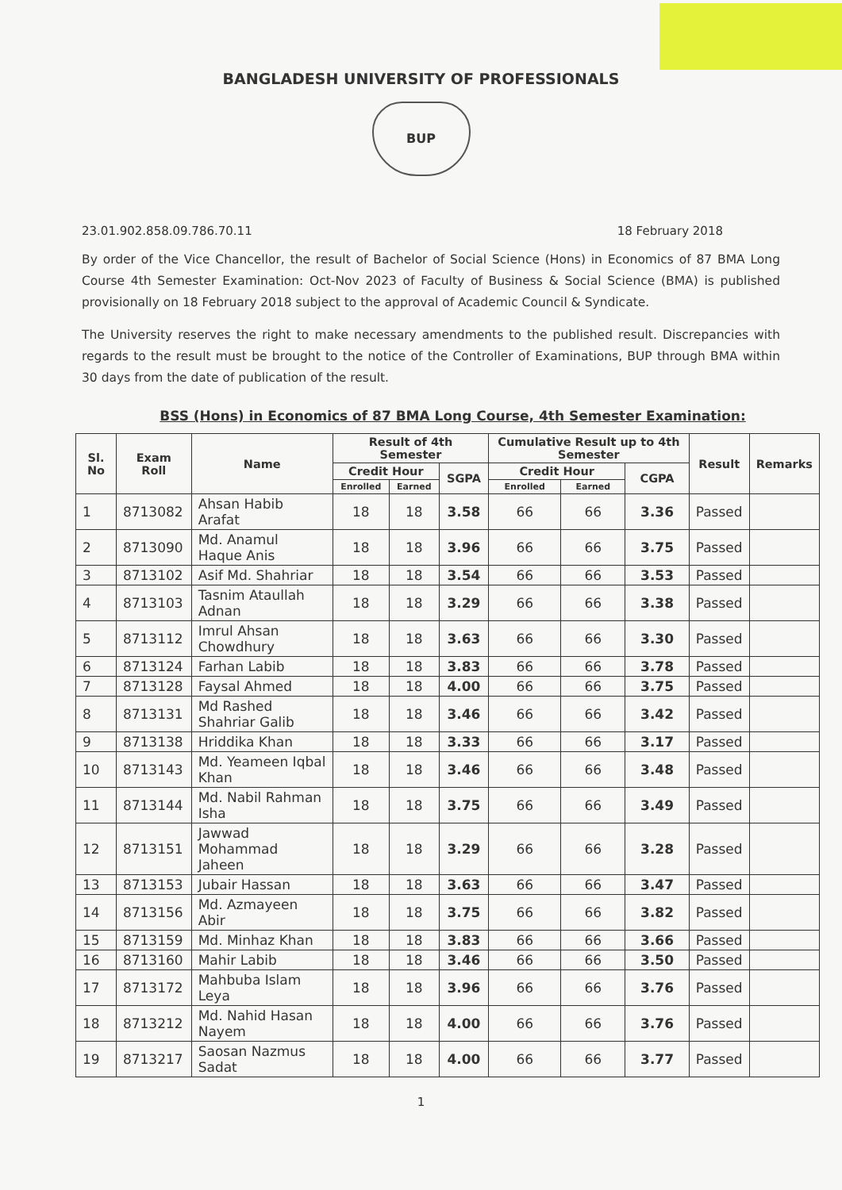BANGLADESH UNIVERSITY OF PROFESSIONALS
BUP
23.01.902.858.09.786.70.11 18 February 2018
By order of the Vice Chancellor, the result of Bachelor of Social Science (Hons) in Economics of 87 BMA Long Course 4th Semester Examination: Oct-Nov 2023 of Faculty of Business & Social Science (BMA) is published provisionally on 18 February 2018 subject to the approval of Academic Council & Syndicate.
The University reserves the right to make necessary amendments to the published result. Discrepancies with regards to the result must be brought to the notice of the Controller of Examinations, BUP through BMA within 30 days from the date of publication of the result.
BSS (Hons) in Economics of 87 BMA Long Course, 4th Semester Examination:
| Sl. No | Exam Roll | Name | Result of 4th Semester | | | Cumulative Result up to 4th Semester | | | Result | Remarks |
| --- | --- | --- | --- | --- | --- | --- | --- | --- | --- | --- |
| | | | Credit Hour | | SGPA | Credit Hour | | CGPA | | |
| | | | Enrolled | Earned | | Enrolled | Earned | | | |
| 1 | 8713082 | Ahsan Habib Arafat | 18 | 18 | 3.58 | 66 | 66 | 3.36 | Passed | |
| 2 | 8713090 | Md. Anamul Haque Anis | 18 | 18 | 3.96 | 66 | 66 | 3.75 | Passed | |
| 3 | 8713102 | Asif Md. Shahriar | 18 | 18 | 3.54 | 66 | 66 | 3.53 | Passed | |
| 4 | 8713103 | Tasnim Ataullah Adnan | 18 | 18 | 3.29 | 66 | 66 | 3.38 | Passed | |
| 5 | 8713112 | Imrul Ahsan Chowdhury | 18 | 18 | 3.63 | 66 | 66 | 3.30 | Passed | |
| 6 | 8713124 | Farhan Labib | 18 | 18 | 3.83 | 66 | 66 | 3.78 | Passed | |
| 7 | 8713128 | Faysal Ahmed | 18 | 18 | 4.00 | 66 | 66 | 3.75 | Passed | |
| 8 | 8713131 | Md Rashed Shahriar Galib | 18 | 18 | 3.46 | 66 | 66 | 3.42 | Passed | |
| 9 | 8713138 | Hriddika Khan | 18 | 18 | 3.33 | 66 | 66 | 3.17 | Passed | |
| 10 | 8713143 | Md. Yeameen Iqbal Khan | 18 | 18 | 3.46 | 66 | 66 | 3.48 | Passed | |
| 11 | 8713144 | Md. Nabil Rahman Isha | 18 | 18 | 3.75 | 66 | 66 | 3.49 | Passed | |
| 12 | 8713151 | Jawwad Mohammad Jaheen | 18 | 18 | 3.29 | 66 | 66 | 3.28 | Passed | |
| 13 | 8713153 | Jubair Hassan | 18 | 18 | 3.63 | 66 | 66 | 3.47 | Passed | |
| 14 | 8713156 | Md. Azmayeen Abir | 18 | 18 | 3.75 | 66 | 66 | 3.82 | Passed | |
| 15 | 8713159 | Md. Minhaz Khan | 18 | 18 | 3.83 | 66 | 66 | 3.66 | Passed | |
| 16 | 8713160 | Mahir Labib | 18 | 18 | 3.46 | 66 | 66 | 3.50 | Passed | |
| 17 | 8713172 | Mahbuba Islam Leya | 18 | 18 | 3.96 | 66 | 66 | 3.76 | Passed | |
| 18 | 8713212 | Md. Nahid Hasan Nayem | 18 | 18 | 4.00 | 66 | 66 | 3.76 | Passed | |
| 19 | 8713217 | Saosan Nazmus Sadat | 18 | 18 | 4.00 | 66 | 66 | 3.77 | Passed | |
1